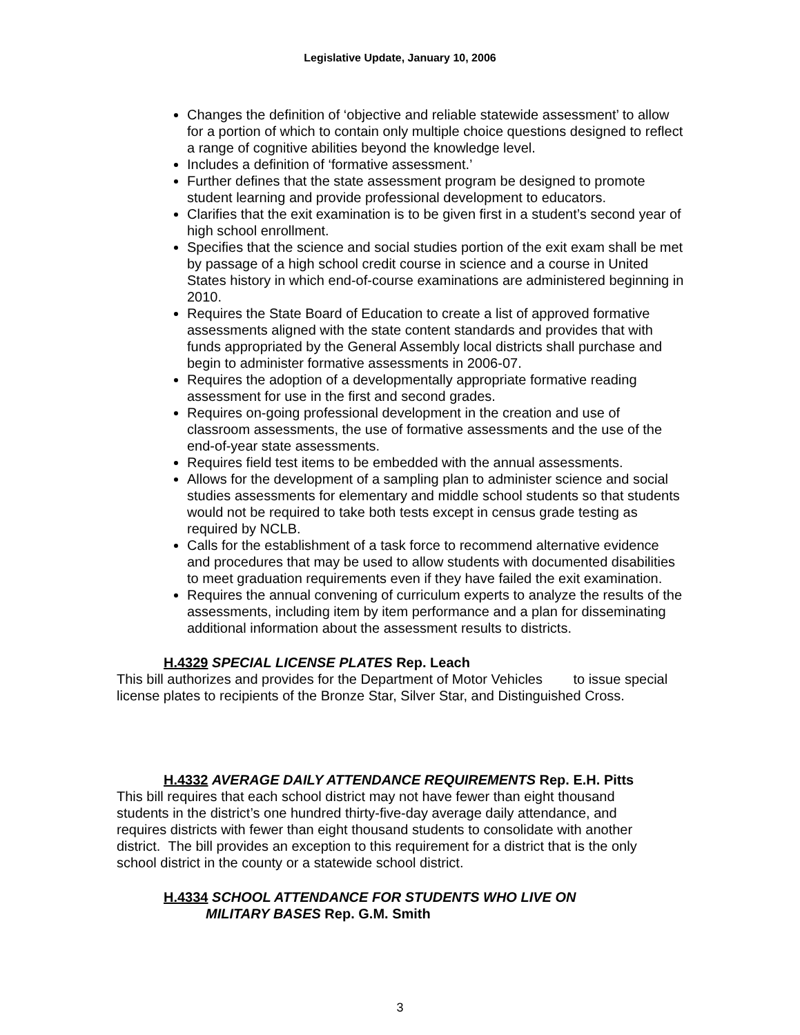Legislative Update, January 10, 2006
Changes the definition of ‘objective and reliable statewide assessment’ to allow for a portion of which to contain only multiple choice questions designed to reflect a range of cognitive abilities beyond the knowledge level.
Includes a definition of ‘formative assessment.’
Further defines that the state assessment program be designed to promote student learning and provide professional development to educators.
Clarifies that the exit examination is to be given first in a student’s second year of high school enrollment.
Specifies that the science and social studies portion of the exit exam shall be met by passage of a high school credit course in science and a course in United States history in which end-of-course examinations are administered beginning in 2010.
Requires the State Board of Education to create a list of approved formative assessments aligned with the state content standards and provides that with funds appropriated by the General Assembly local districts shall purchase and begin to administer formative assessments in 2006-07.
Requires the adoption of a developmentally appropriate formative reading assessment for use in the first and second grades.
Requires on-going professional development in the creation and use of classroom assessments, the use of formative assessments and the use of the end-of-year state assessments.
Requires field test items to be embedded with the annual assessments.
Allows for the development of a sampling plan to administer science and social studies assessments for elementary and middle school students so that students would not be required to take both tests except in census grade testing as required by NCLB.
Calls for the establishment of a task force to recommend alternative evidence and procedures that may be used to allow students with documented disabilities to meet graduation requirements even if they have failed the exit examination.
Requires the annual convening of curriculum experts to analyze the results of the assessments, including item by item performance and a plan for disseminating additional information about the assessment results to districts.
H.4329 SPECIAL LICENSE PLATES Rep. Leach
This bill authorizes and provides for the Department of Motor Vehicles to issue special license plates to recipients of the Bronze Star, Silver Star, and Distinguished Cross.
H.4332 AVERAGE DAILY ATTENDANCE REQUIREMENTS Rep. E.H. Pitts
This bill requires that each school district may not have fewer than eight thousand students in the district’s one hundred thirty-five-day average daily attendance, and requires districts with fewer than eight thousand students to consolidate with another district. The bill provides an exception to this requirement for a district that is the only school district in the county or a statewide school district.
H.4334 SCHOOL ATTENDANCE FOR STUDENTS WHO LIVE ON
MILITARY BASES Rep. G.M. Smith
3